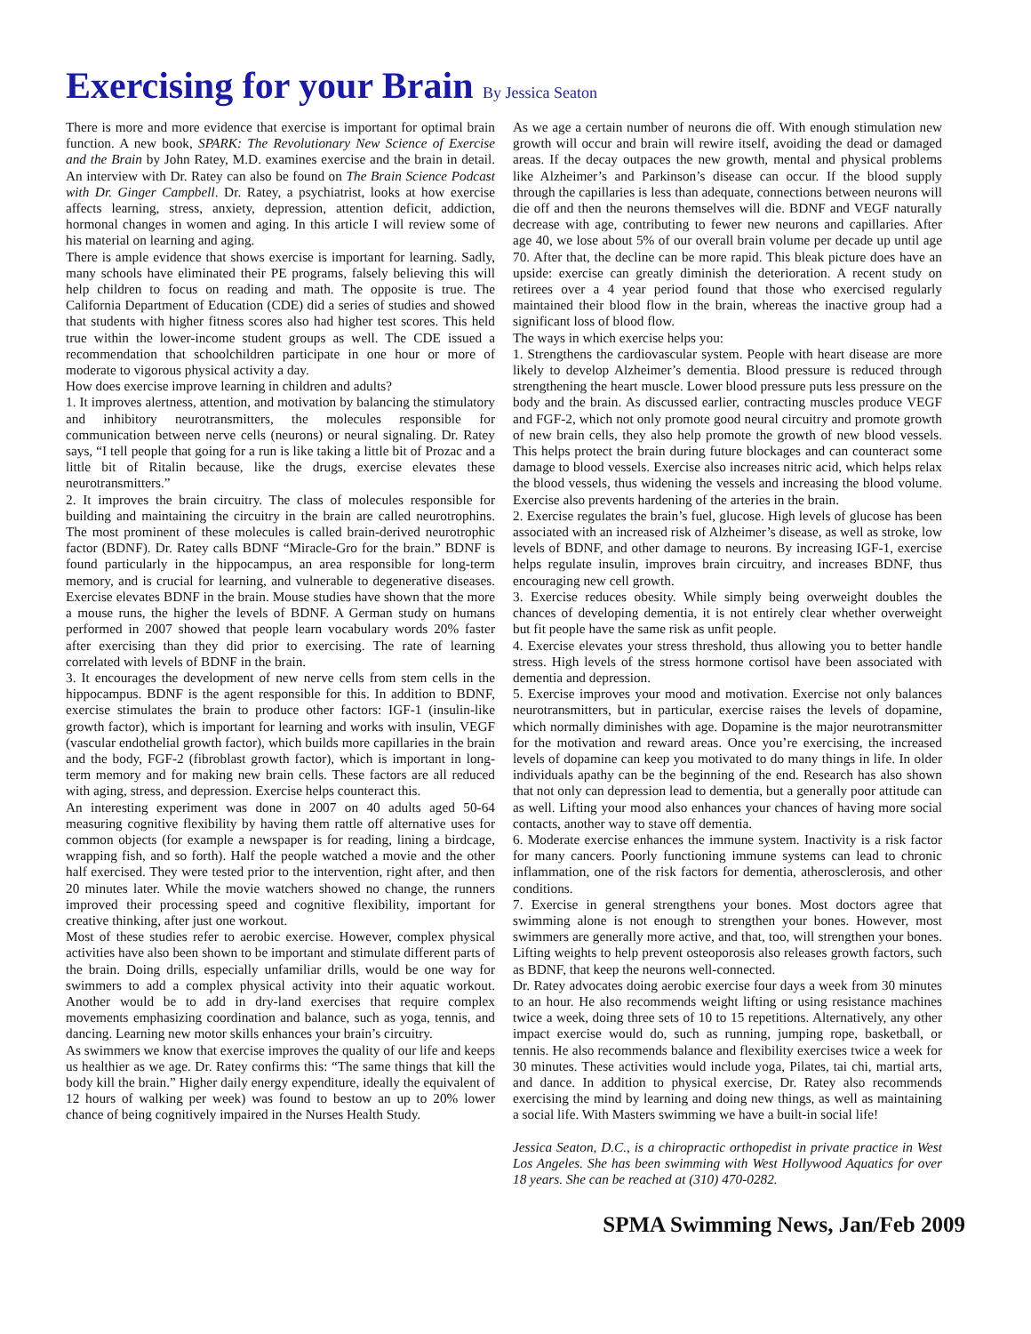Exercising for your Brain By Jessica Seaton
There is more and more evidence that exercise is important for optimal brain function. A new book, SPARK: The Revolutionary New Science of Exercise and the Brain by John Ratey, M.D. examines exercise and the brain in detail. An interview with Dr. Ratey can also be found on The Brain Science Podcast with Dr. Ginger Campbell. Dr. Ratey, a psychiatrist, looks at how exercise affects learning, stress, anxiety, depression, attention deficit, addiction, hormonal changes in women and aging. In this article I will review some of his material on learning and aging.
There is ample evidence that shows exercise is important for learning. Sadly, many schools have eliminated their PE programs, falsely believing this will help children to focus on reading and math. The opposite is true. The California Department of Education (CDE) did a series of studies and showed that students with higher fitness scores also had higher test scores. This held true within the lower-income student groups as well. The CDE issued a recommendation that schoolchildren participate in one hour or more of moderate to vigorous physical activity a day.
How does exercise improve learning in children and adults?
1. It improves alertness, attention, and motivation by balancing the stimulatory and inhibitory neurotransmitters, the molecules responsible for communication between nerve cells (neurons) or neural signaling. Dr. Ratey says, “I tell people that going for a run is like taking a little bit of Prozac and a little bit of Ritalin because, like the drugs, exercise elevates these neurotransmitters.”
2. It improves the brain circuitry. The class of molecules responsible for building and maintaining the circuitry in the brain are called neurotrophins. The most prominent of these molecules is called brain-derived neurotrophic factor (BDNF). Dr. Ratey calls BDNF “Miracle-Gro for the brain.” BDNF is found particularly in the hippocampus, an area responsible for long-term memory, and is crucial for learning, and vulnerable to degenerative diseases. Exercise elevates BDNF in the brain. Mouse studies have shown that the more a mouse runs, the higher the levels of BDNF. A German study on humans performed in 2007 showed that people learn vocabulary words 20% faster after exercising than they did prior to exercising. The rate of learning correlated with levels of BDNF in the brain.
3. It encourages the development of new nerve cells from stem cells in the hippocampus. BDNF is the agent responsible for this. In addition to BDNF, exercise stimulates the brain to produce other factors: IGF-1 (insulin-like growth factor), which is important for learning and works with insulin, VEGF (vascular endothelial growth factor), which builds more capillaries in the brain and the body, FGF-2 (fibroblast growth factor), which is important in long-term memory and for making new brain cells. These factors are all reduced with aging, stress, and depression. Exercise helps counteract this.
An interesting experiment was done in 2007 on 40 adults aged 50-64 measuring cognitive flexibility by having them rattle off alternative uses for common objects (for example a newspaper is for reading, lining a birdcage, wrapping fish, and so forth). Half the people watched a movie and the other half exercised. They were tested prior to the intervention, right after, and then 20 minutes later. While the movie watchers showed no change, the runners improved their processing speed and cognitive flexibility, important for creative thinking, after just one workout.
Most of these studies refer to aerobic exercise. However, complex physical activities have also been shown to be important and stimulate different parts of the brain. Doing drills, especially unfamiliar drills, would be one way for swimmers to add a complex physical activity into their aquatic workout. Another would be to add in dry-land exercises that require complex movements emphasizing coordination and balance, such as yoga, tennis, and dancing. Learning new motor skills enhances your brain’s circuitry.
As swimmers we know that exercise improves the quality of our life and keeps us healthier as we age. Dr. Ratey confirms this: “The same things that kill the body kill the brain.” Higher daily energy expenditure, ideally the equivalent of 12 hours of walking per week) was found to bestow an up to 20% lower chance of being cognitively impaired in the Nurses Health Study.
As we age a certain number of neurons die off. With enough stimulation new growth will occur and brain will rewire itself, avoiding the dead or damaged areas. If the decay outpaces the new growth, mental and physical problems like Alzheimer’s and Parkinson’s disease can occur. If the blood supply through the capillaries is less than adequate, connections between neurons will die off and then the neurons themselves will die. BDNF and VEGF naturally decrease with age, contributing to fewer new neurons and capillaries. After age 40, we lose about 5% of our overall brain volume per decade up until age 70. After that, the decline can be more rapid. This bleak picture does have an upside: exercise can greatly diminish the deterioration. A recent study on retirees over a 4 year period found that those who exercised regularly maintained their blood flow in the brain, whereas the inactive group had a significant loss of blood flow.
The ways in which exercise helps you:
1. Strengthens the cardiovascular system. People with heart disease are more likely to develop Alzheimer’s dementia. Blood pressure is reduced through strengthening the heart muscle. Lower blood pressure puts less pressure on the body and the brain. As discussed earlier, contracting muscles produce VEGF and FGF-2, which not only promote good neural circuitry and promote growth of new brain cells, they also help promote the growth of new blood vessels. This helps protect the brain during future blockages and can counteract some damage to blood vessels. Exercise also increases nitric acid, which helps relax the blood vessels, thus widening the vessels and increasing the blood volume. Exercise also prevents hardening of the arteries in the brain.
2. Exercise regulates the brain’s fuel, glucose. High levels of glucose has been associated with an increased risk of Alzheimer’s disease, as well as stroke, low levels of BDNF, and other damage to neurons. By increasing IGF-1, exercise helps regulate insulin, improves brain circuitry, and increases BDNF, thus encouraging new cell growth.
3. Exercise reduces obesity. While simply being overweight doubles the chances of developing dementia, it is not entirely clear whether overweight but fit people have the same risk as unfit people.
4. Exercise elevates your stress threshold, thus allowing you to better handle stress. High levels of the stress hormone cortisol have been associated with dementia and depression.
5. Exercise improves your mood and motivation. Exercise not only balances neurotransmitters, but in particular, exercise raises the levels of dopamine, which normally diminishes with age. Dopamine is the major neurotransmitter for the motivation and reward areas. Once you’re exercising, the increased levels of dopamine can keep you motivated to do many things in life. In older individuals apathy can be the beginning of the end. Research has also shown that not only can depression lead to dementia, but a generally poor attitude can as well. Lifting your mood also enhances your chances of having more social contacts, another way to stave off dementia.
6. Moderate exercise enhances the immune system. Inactivity is a risk factor for many cancers. Poorly functioning immune systems can lead to chronic inflammation, one of the risk factors for dementia, atherosclerosis, and other conditions.
7. Exercise in general strengthens your bones. Most doctors agree that swimming alone is not enough to strengthen your bones. However, most swimmers are generally more active, and that, too, will strengthen your bones. Lifting weights to help prevent osteoporosis also releases growth factors, such as BDNF, that keep the neurons well-connected.
Dr. Ratey advocates doing aerobic exercise four days a week from 30 minutes to an hour. He also recommends weight lifting or using resistance machines twice a week, doing three sets of 10 to 15 repetitions. Alternatively, any other impact exercise would do, such as running, jumping rope, basketball, or tennis. He also recommends balance and flexibility exercises twice a week for 30 minutes. These activities would include yoga, Pilates, tai chi, martial arts, and dance. In addition to physical exercise, Dr. Ratey also recommends exercising the mind by learning and doing new things, as well as maintaining a social life. With Masters swimming we have a built-in social life!
Jessica Seaton, D.C., is a chiropractic orthopedist in private practice in West Los Angeles. She has been swimming with West Hollywood Aquatics for over 18 years. She can be reached at (310) 470-0282.
SPMA Swimming News, Jan/Feb 2009